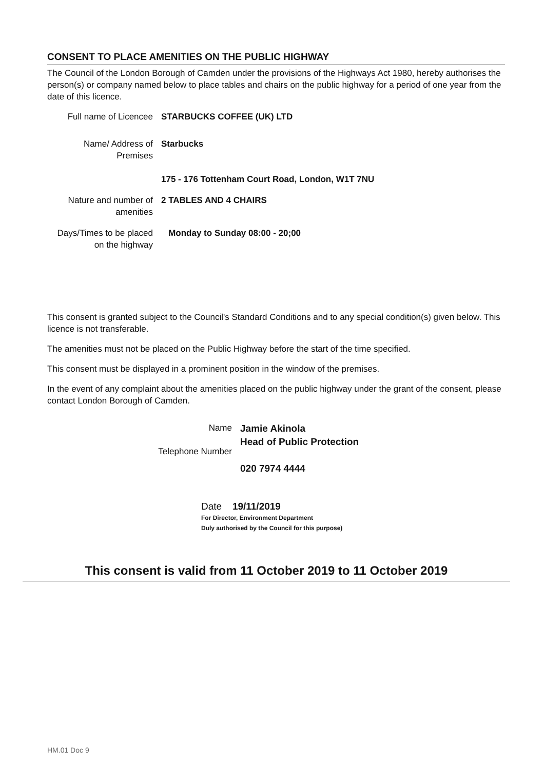CONSENT TO PLACE AMENITIES ON THE PUBLIC HIGHWAY
The Council of the London Borough of Camden under the provisions of the Highways Act 1980, hereby authorises the person(s) or company named below to place tables and chairs on the public highway for a period of one year from the date of this licence.
Full name of Licencee
STARBUCKS COFFEE (UK) LTD
Name/ Address of Premises
Starbucks
175 - 176 Tottenham Court Road, London, W1T 7NU
Nature and number of amenities
2 TABLES AND 4 CHAIRS
Days/Times to be placed on the highway
Monday to Sunday 08:00 - 20;00
This consent is granted subject to the Council's Standard Conditions and to any special condition(s) given below. This licence is not transferable.
The amenities must not be placed on the Public Highway before the start of the time specified.
This consent must be displayed in a prominent position in the window of the premises.
In the event of any complaint about the amenities placed on the public highway under the grant of the consent, please contact London Borough of Camden.
Name
Telephone Number
Jamie Akinola
Head of Public Protection
020 7974 4444
Date 19/11/2019
For Director, Environment Department
Duly authorised by the Council for this purpose)
This consent is valid from 11 October 2019 to 11 October 2019
HM.01 Doc 9